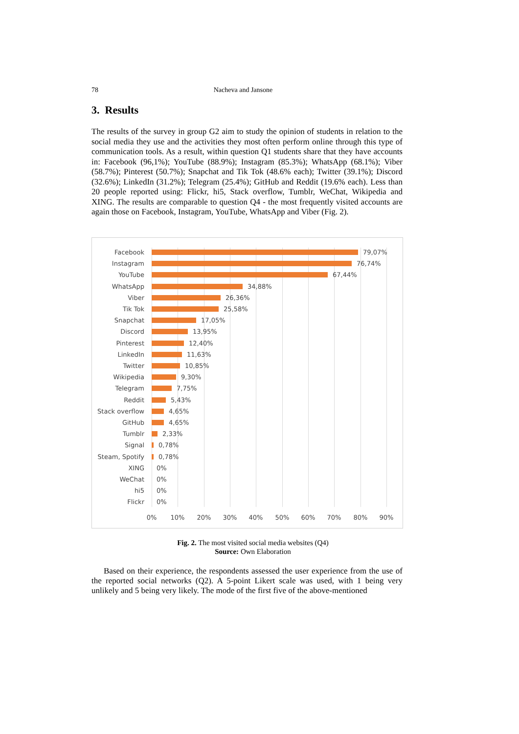78 Nacheva and Jansone
3. Results
The results of the survey in group G2 aim to study the opinion of students in relation to the social media they use and the activities they most often perform online through this type of communication tools. As a result, within question Q1 students share that they have accounts in: Facebook (96,1%); YouTube (88.9%); Instagram (85.3%); WhatsApp (68.1%); Viber (58.7%); Pinterest (50.7%); Snapchat and Tik Tok (48.6% each); Twitter (39.1%); Discord (32.6%); LinkedIn (31.2%); Telegram (25.4%); GitHub and Reddit (19.6% each). Less than 20 people reported using: Flickr, hi5, Stack overflow, Tumblr, WeChat, Wikipedia and XING. The results are comparable to question Q4 - the most frequently visited accounts are again those on Facebook, Instagram, YouTube, WhatsApp and Viber (Fig. 2).
Facebook 79,07%
Instagram 76,74%
YouTube 67,44%
WhatsApp 34,88%
Viber 26,36%
Tik Tok 25,58%
Snapchat 17,05%
Discord 13,95%
Pinterest 12,40%
LinkedIn 11,63%
Twitter 10,85%
Wikipedia 9,30%
Telegram 7,75%
Reddit 5,43%
Stack overflow 4,65%
GitHub 4,65%
Tumblr 2,33%
Signal 0,78%
Steam, Spotify 0,78%
XING 0%
WeChat 0%
hi5 0%
Flickr 0%
0% 10% 20% 30% 40% 50% 60% 70% 80% 90%
Fig. 2. The most visited social media websites (Q4)
Source: Own Elaboration
Based on their experience, the respondents assessed the user experience from the use of the reported social networks (Q2). A 5-point Likert scale was used, with 1 being very unlikely and 5 being very likely. The mode of the first five of the above-mentioned